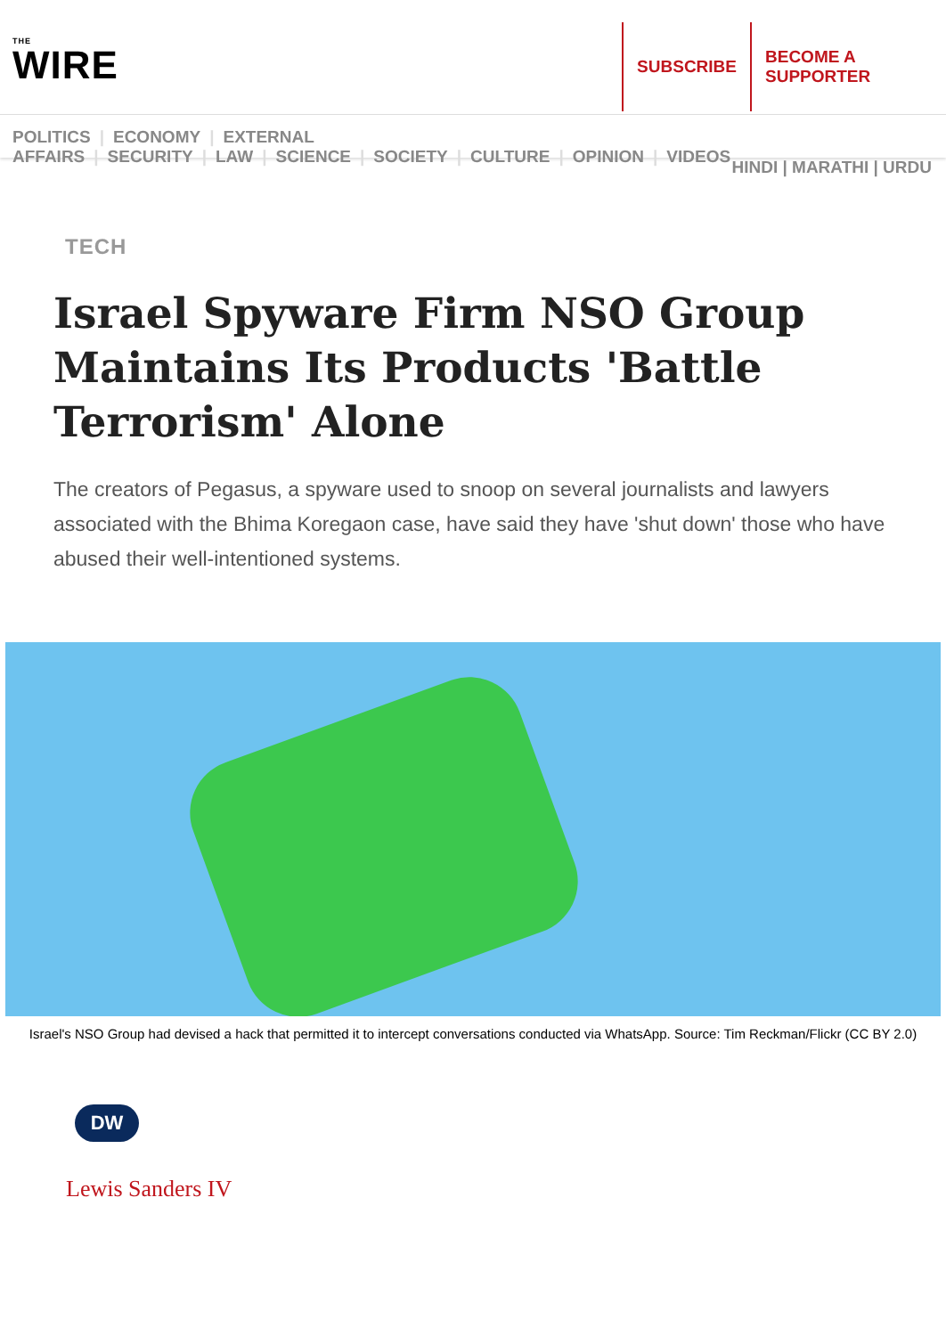THE
WIRE
SUBSCRIBE BECOME A SUPPORTER
POLITICS | ECONOMY | EXTERNAL AFFAIRS | SECURITY | LAW | SCIENCE | SOCIETY | CULTURE | OPINION | VIDEOS
HINDI | MARATHI | URDU
TECH
Israel Spyware Firm NSO Group Maintains Its Products 'Battle Terrorism' Alone
The creators of Pegasus, a spyware used to snoop on several journalists and lawyers associated with the Bhima Koregaon case, have said they have 'shut down' those who have abused their well-intentioned systems.
Israel's NSO Group had devised a hack that permitted it to intercept conversations conducted via WhatsApp. Source: Tim Reckman/Flickr (CC BY 2.0)
DW
Lewis Sanders IV